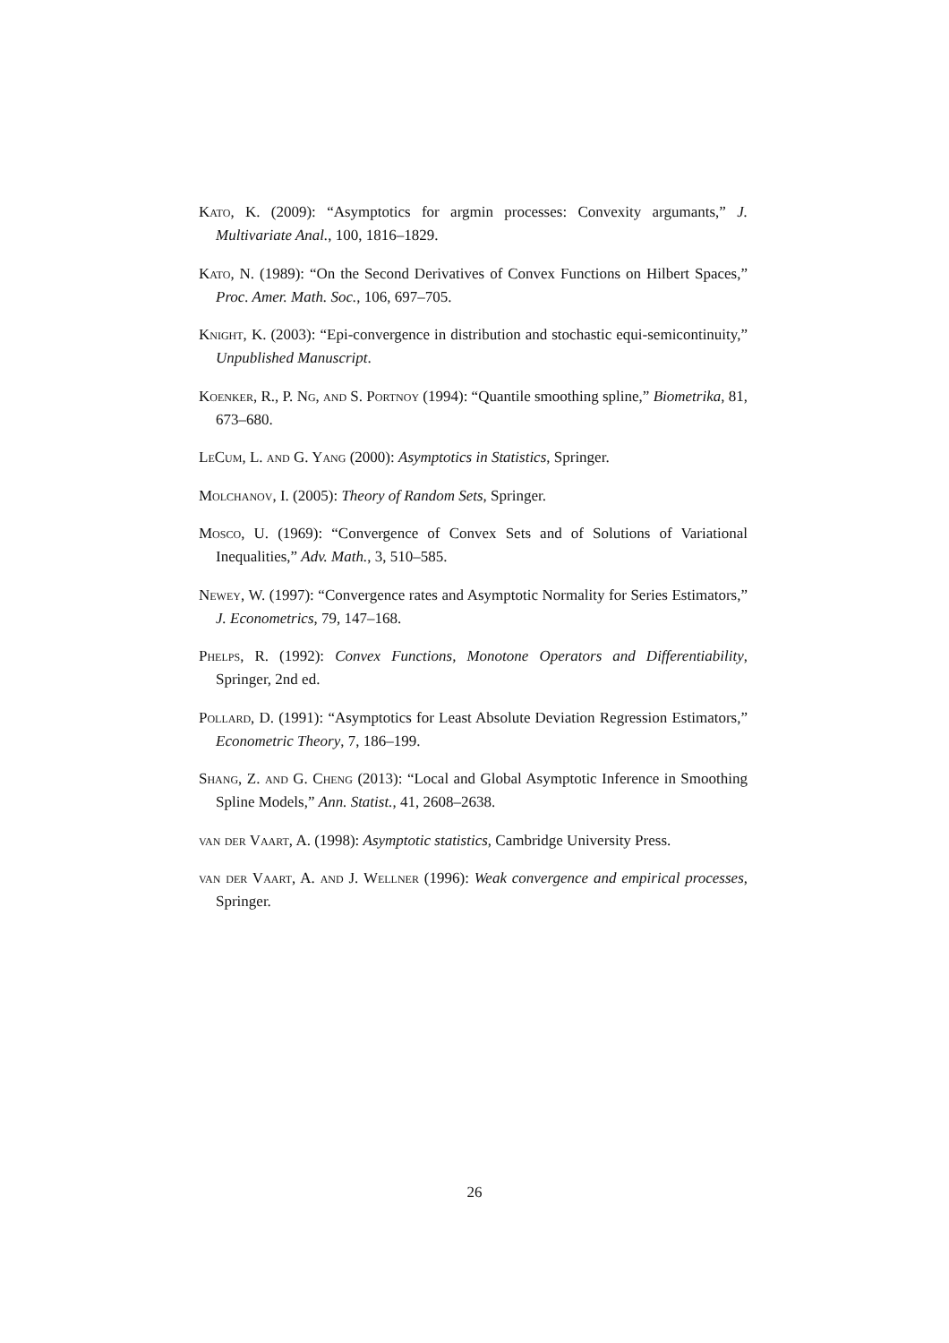Kato, K. (2009): “Asymptotics for argmin processes: Convexity argumants,” J. Multivariate Anal., 100, 1816–1829.
Kato, N. (1989): “On the Second Derivatives of Convex Functions on Hilbert Spaces,” Proc. Amer. Math. Soc., 106, 697–705.
Knight, K. (2003): “Epi-convergence in distribution and stochastic equi-semicontinuity,” Unpublished Manuscript.
Koenker, R., P. Ng, and S. Portnoy (1994): “Quantile smoothing spline,” Biometrika, 81, 673–680.
LeCum, L. and G. Yang (2000): Asymptotics in Statistics, Springer.
Molchanov, I. (2005): Theory of Random Sets, Springer.
Mosco, U. (1969): “Convergence of Convex Sets and of Solutions of Variational Inequalities,” Adv. Math., 3, 510–585.
Newey, W. (1997): “Convergence rates and Asymptotic Normality for Series Estimators,” J. Econometrics, 79, 147–168.
Phelps, R. (1992): Convex Functions, Monotone Operators and Differentiability, Springer, 2nd ed.
Pollard, D. (1991): “Asymptotics for Least Absolute Deviation Regression Estimators,” Econometric Theory, 7, 186–199.
Shang, Z. and G. Cheng (2013): “Local and Global Asymptotic Inference in Smoothing Spline Models,” Ann. Statist., 41, 2608–2638.
van der Vaart, A. (1998): Asymptotic statistics, Cambridge University Press.
van der Vaart, A. and J. Wellner (1996): Weak convergence and empirical processes, Springer.
26